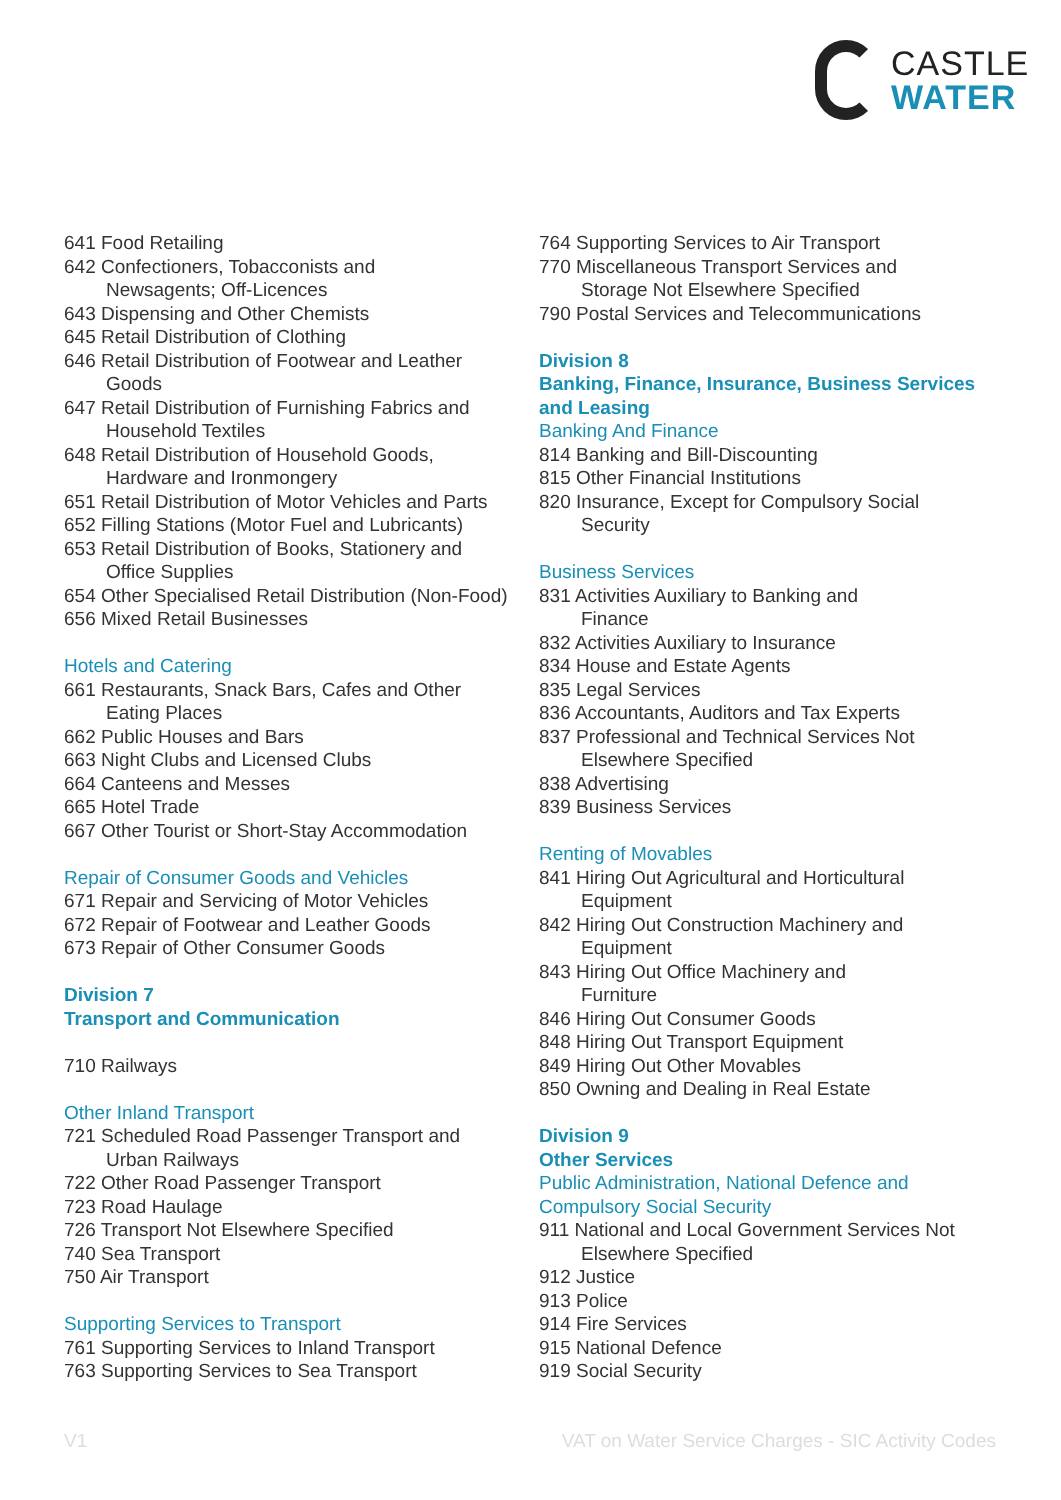CASTLE
WATER
641 Food Retailing
642 Confectioners, Tobacconists and
Newsagents; Off-Licences
643 Dispensing and Other Chemists
645 Retail Distribution of Clothing
646 Retail Distribution of Footwear and Leather
Goods
647 Retail Distribution of Furnishing Fabrics and
Household Textiles
648 Retail Distribution of Household Goods,
Hardware and Ironmongery
651 Retail Distribution of Motor Vehicles and Parts
652 Filling Stations (Motor Fuel and Lubricants)
653 Retail Distribution of Books, Stationery and
Office Supplies
654 Other Specialised Retail Distribution (Non-Food)
656 Mixed Retail Businesses
Hotels and Catering
661 Restaurants, Snack Bars, Cafes and Other
Eating Places
662 Public Houses and Bars
663 Night Clubs and Licensed Clubs
664 Canteens and Messes
665 Hotel Trade
667 Other Tourist or Short-Stay Accommodation
Repair of Consumer Goods and Vehicles
671 Repair and Servicing of Motor Vehicles
672 Repair of Footwear and Leather Goods
673 Repair of Other Consumer Goods
Division 7
Transport and Communication
710 Railways
Other Inland Transport
721 Scheduled Road Passenger Transport and
Urban Railways
722 Other Road Passenger Transport
723 Road Haulage
726 Transport Not Elsewhere Specified
740 Sea Transport
750 Air Transport
Supporting Services to Transport
761 Supporting Services to Inland Transport
763 Supporting Services to Sea Transport
764 Supporting Services to Air Transport
770 Miscellaneous Transport Services and
Storage Not Elsewhere Specified
790 Postal Services and Telecommunications
Division 8
Banking, Finance, Insurance, Business Services and Leasing
Banking And Finance
814 Banking and Bill-Discounting
815 Other Financial Institutions
820 Insurance, Except for Compulsory Social
Security
Business Services
831 Activities Auxiliary to Banking and
Finance
832 Activities Auxiliary to Insurance
834 House and Estate Agents
835 Legal Services
836 Accountants, Auditors and Tax Experts
837 Professional and Technical Services Not
Elsewhere Specified
838 Advertising
839 Business Services
Renting of Movables
841 Hiring Out Agricultural and Horticultural
Equipment
842 Hiring Out Construction Machinery and
Equipment
843 Hiring Out Office Machinery and
Furniture
846 Hiring Out Consumer Goods
848 Hiring Out Transport Equipment
849 Hiring Out Other Movables
850 Owning and Dealing in Real Estate
Division 9
Other Services
Public Administration, National Defence and Compulsory Social Security
911 National and Local Government Services Not
Elsewhere Specified
912 Justice
913 Police
914 Fire Services
915 National Defence
919 Social Security
V1 VAT on Water Service Charges - SIC Activity Codes